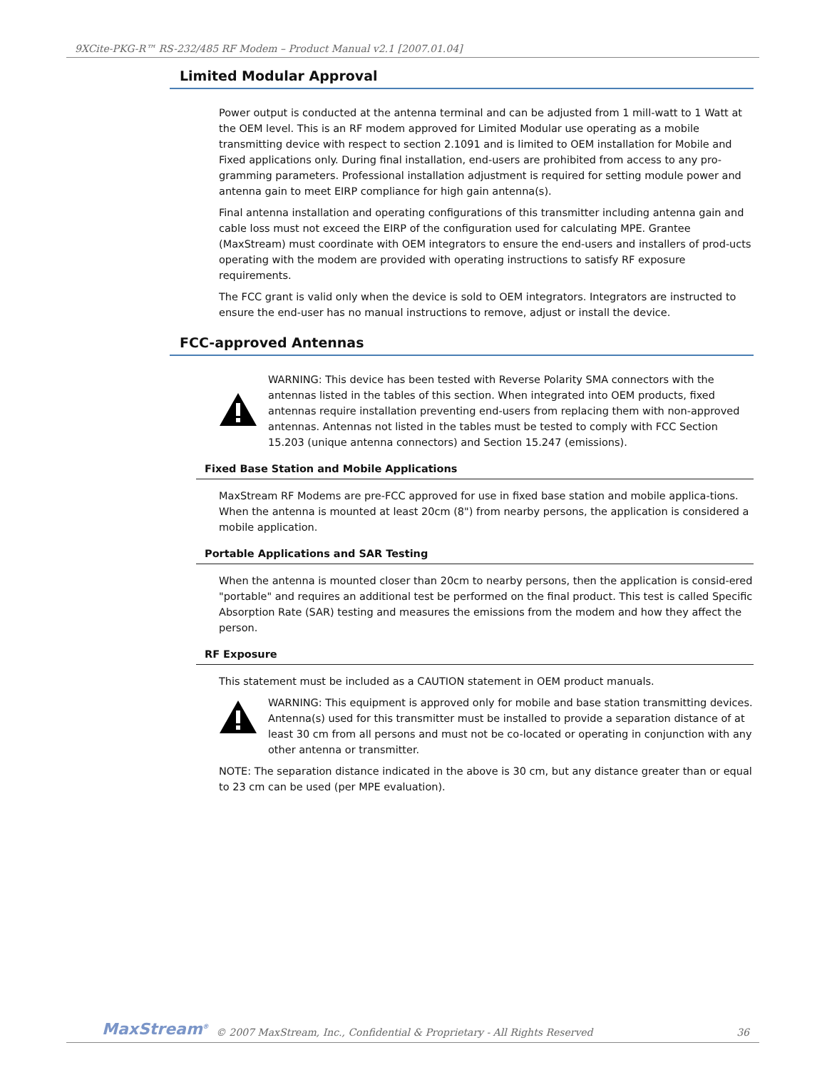9XCite-PKG-R™ RS-232/485 RF Modem – Product Manual v2.1 [2007.01.04]
Limited Modular Approval
Power output is conducted at the antenna terminal and can be adjusted from 1 mill-watt to 1 Watt at the OEM level. This is an RF modem approved for Limited Modular use operating as a mobile transmitting device with respect to section 2.1091 and is limited to OEM installation for Mobile and Fixed applications only. During final installation, end-users are prohibited from access to any pro-gramming parameters. Professional installation adjustment is required for setting module power and antenna gain to meet EIRP compliance for high gain antenna(s).
Final antenna installation and operating configurations of this transmitter including antenna gain and cable loss must not exceed the EIRP of the configuration used for calculating MPE. Grantee (MaxStream) must coordinate with OEM integrators to ensure the end-users and installers of prod-ucts operating with the modem are provided with operating instructions to satisfy RF exposure requirements.
The FCC grant is valid only when the device is sold to OEM integrators. Integrators are instructed to ensure the end-user has no manual instructions to remove, adjust or install the device.
FCC-approved Antennas
WARNING: This device has been tested with Reverse Polarity SMA connectors with the antennas listed in the tables of this section. When integrated into OEM products, fixed antennas require installation preventing end-users from replacing them with non-approved antennas. Antennas not listed in the tables must be tested to comply with FCC Section 15.203 (unique antenna connectors) and Section 15.247 (emissions).
Fixed Base Station and Mobile Applications
MaxStream RF Modems are pre-FCC approved for use in fixed base station and mobile applica-tions. When the antenna is mounted at least 20cm (8") from nearby persons, the application is considered a mobile application.
Portable Applications and SAR Testing
When the antenna is mounted closer than 20cm to nearby persons, then the application is consid-ered "portable" and requires an additional test be performed on the final product. This test is called Specific Absorption Rate (SAR) testing and measures the emissions from the modem and how they affect the person.
RF Exposure
This statement must be included as a CAUTION statement in OEM product manuals.
WARNING: This equipment is approved only for mobile and base station transmitting devices. Antenna(s) used for this transmitter must be installed to provide a separation distance of at least 30 cm from all persons and must not be co-located or operating in conjunction with any other antenna or transmitter.
NOTE: The separation distance indicated in the above is 30 cm, but any distance greater than or equal to 23 cm can be used (per MPE evaluation).
MaxStream<sup>®</sup> © 2007 MaxStream, Inc., Confidential & Proprietary - All Rights Reserved 36